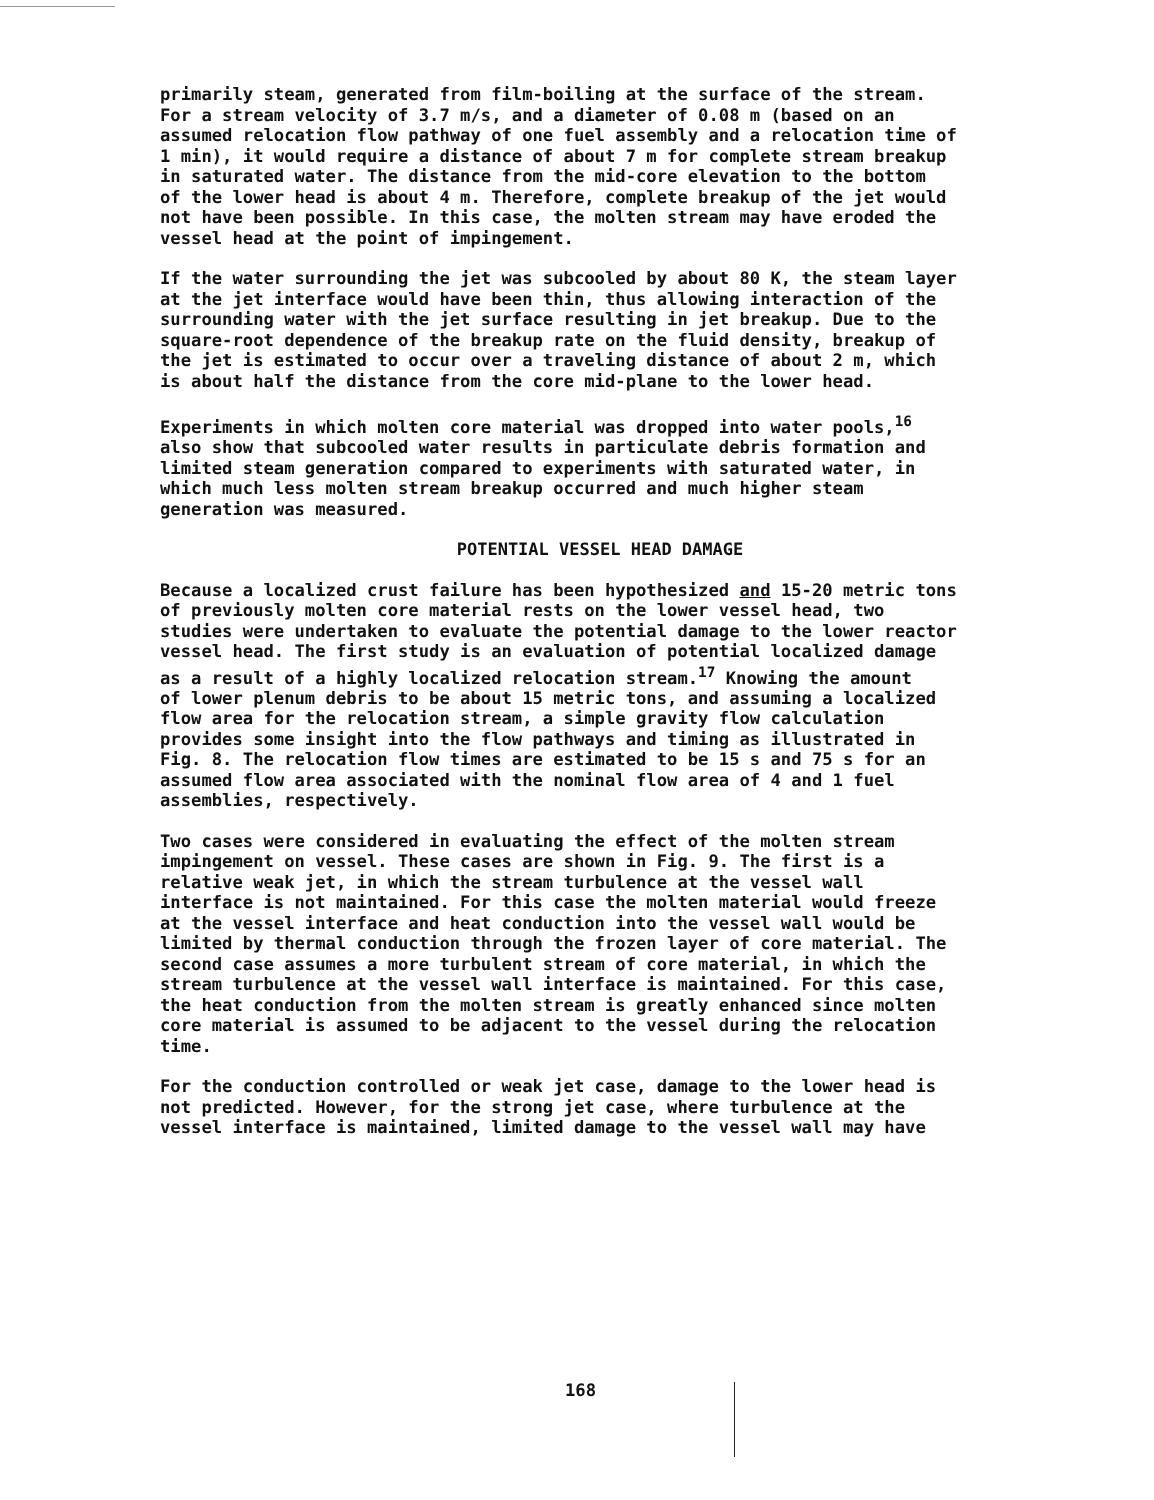primarily steam, generated from film-boiling at the surface of the stream. For a stream velocity of 3.7 m/s, and a diameter of 0.08 m (based on an assumed relocation flow pathway of one fuel assembly and a relocation time of 1 min), it would require a distance of about 7 m for complete stream breakup in saturated water. The distance from the mid-core elevation to the bottom of the lower head is about 4 m. Therefore, complete breakup of the jet would not have been possible. In this case, the molten stream may have eroded the vessel head at the point of impingement.
If the water surrounding the jet was subcooled by about 80 K, the steam layer at the jet interface would have been thin, thus allowing interaction of the surrounding water with the jet surface resulting in jet breakup. Due to the square-root dependence of the breakup rate on the fluid density, breakup of the jet is estimated to occur over a traveling distance of about 2 m, which is about half the distance from the core mid-plane to the lower head.
Experiments in which molten core material was dropped into water pools,<sup>16</sup> also show that subcooled water results in particulate debris formation and limited steam generation compared to experiments with saturated water, in which much less molten stream breakup occurred and much higher steam generation was measured.
POTENTIAL VESSEL HEAD DAMAGE
Because a localized crust failure has been hypothesized and 15-20 metric tons of previously molten core material rests on the lower vessel head, two studies were undertaken to evaluate the potential damage to the lower reactor vessel head. The first study is an evaluation of potential localized damage as a result of a highly localized relocation stream.<sup>17</sup> Knowing the amount of lower plenum debris to be about 15 metric tons, and assuming a localized flow area for the relocation stream, a simple gravity flow calculation provides some insight into the flow pathways and timing as illustrated in Fig. 8. The relocation flow times are estimated to be 15 s and 75 s for an assumed flow area associated with the nominal flow area of 4 and 1 fuel assemblies, respectively.
Two cases were considered in evaluating the effect of the molten stream impingement on vessel. These cases are shown in Fig. 9. The first is a relative weak jet, in which the stream turbulence at the vessel wall interface is not maintained. For this case the molten material would freeze at the vessel interface and heat conduction into the vessel wall would be limited by thermal conduction through the frozen layer of core material. The second case assumes a more turbulent stream of core material, in which the stream turbulence at the vessel wall interface is maintained. For this case, the heat conduction from the molten stream is greatly enhanced since molten core material is assumed to be adjacent to the vessel during the relocation time.
For the conduction controlled or weak jet case, damage to the lower head is not predicted. However, for the strong jet case, where turbulence at the vessel interface is maintained, limited damage to the vessel wall may have
168